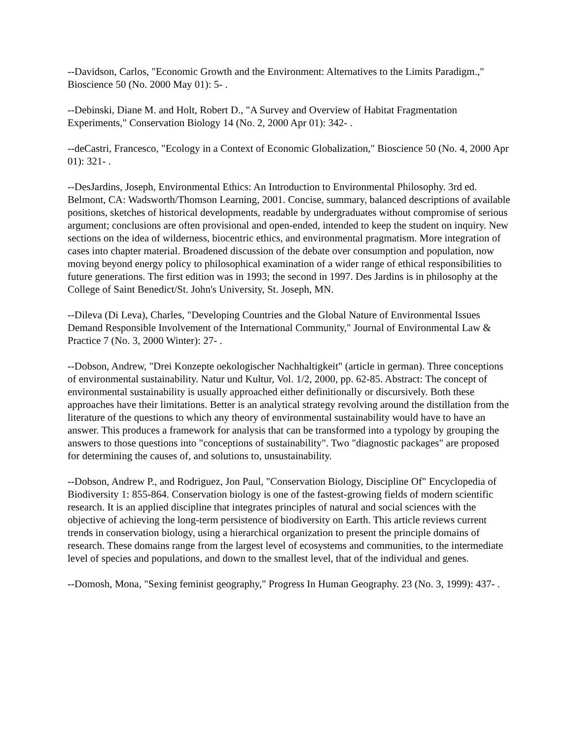--Davidson, Carlos, "Economic Growth and the Environment: Alternatives to the Limits Paradigm.," Bioscience 50 (No. 2000 May 01): 5- .
--Debinski, Diane M. and Holt, Robert D., "A Survey and Overview of Habitat Fragmentation Experiments," Conservation Biology 14 (No. 2, 2000 Apr 01): 342- .
--deCastri, Francesco, "Ecology in a Context of Economic Globalization," Bioscience 50 (No. 4, 2000 Apr 01): 321- .
--DesJardins, Joseph, Environmental Ethics: An Introduction to Environmental Philosophy. 3rd ed. Belmont, CA: Wadsworth/Thomson Learning, 2001. Concise, summary, balanced descriptions of available positions, sketches of historical developments, readable by undergraduates without compromise of serious argument; conclusions are often provisional and open-ended, intended to keep the student on inquiry. New sections on the idea of wilderness, biocentric ethics, and environmental pragmatism. More integration of cases into chapter material. Broadened discussion of the debate over consumption and population, now moving beyond energy policy to philosophical examination of a wider range of ethical responsibilities to future generations. The first edition was in 1993; the second in 1997. Des Jardins is in philosophy at the College of Saint Benedict/St. John's University, St. Joseph, MN.
--Dileva (Di Leva), Charles, "Developing Countries and the Global Nature of Environmental Issues Demand Responsible Involvement of the International Community," Journal of Environmental Law & Practice 7 (No. 3, 2000 Winter): 27- .
--Dobson, Andrew, "Drei Konzepte oekologischer Nachhaltigkeit" (article in german). Three conceptions of environmental sustainability. Natur und Kultur, Vol. 1/2, 2000, pp. 62-85. Abstract: The concept of environmental sustainability is usually approached either definitionally or discursively. Both these approaches have their limitations. Better is an analytical strategy revolving around the distillation from the literature of the questions to which any theory of environmental sustainability would have to have an answer. This produces a framework for analysis that can be transformed into a typology by grouping the answers to those questions into "conceptions of sustainability". Two "diagnostic packages" are proposed for determining the causes of, and solutions to, unsustainability.
--Dobson, Andrew P., and Rodriguez, Jon Paul, "Conservation Biology, Discipline Of" Encyclopedia of Biodiversity 1: 855-864. Conservation biology is one of the fastest-growing fields of modern scientific research. It is an applied discipline that integrates principles of natural and social sciences with the objective of achieving the long-term persistence of biodiversity on Earth. This article reviews current trends in conservation biology, using a hierarchical organization to present the principle domains of research. These domains range from the largest level of ecosystems and communities, to the intermediate level of species and populations, and down to the smallest level, that of the individual and genes.
--Domosh, Mona, "Sexing feminist geography," Progress In Human Geography. 23 (No. 3, 1999): 437- .